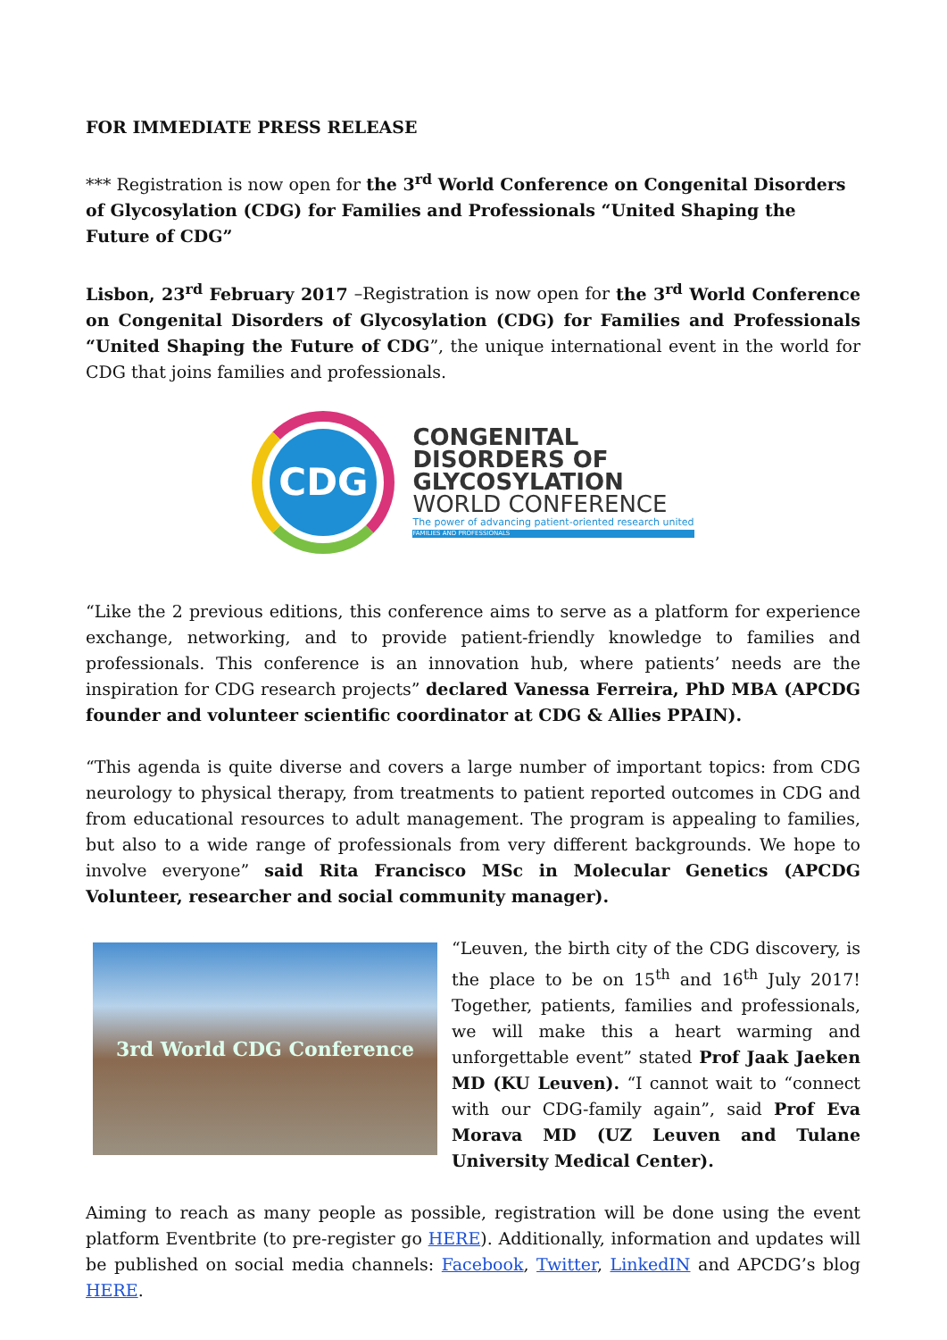FOR IMMEDIATE PRESS RELEASE
*** Registration is now open for the 3<sup>rd</sup> World Conference on Congenital Disorders of Glycosylation (CDG) for Families and Professionals “United Shaping the Future of CDG”
Lisbon, 23<sup>rd</sup> February 2017 –Registration is now open for the 3<sup>rd</sup> World Conference on Congenital Disorders of Glycosylation (CDG) for Families and Professionals “United Shaping the Future of CDG”, the unique international event in the world for CDG that joins families and professionals.
CDG
CONGENITAL
DISORDERS OF
GLYCOSYLATION
WORLD CONFERENCE
The power of advancing patient-oriented research united
FAMILIES AND PROFESSIONALS
“Like the 2 previous editions, this conference aims to serve as a platform for experience exchange, networking, and to provide patient-friendly knowledge to families and professionals. This conference is an innovation hub, where patients’ needs are the inspiration for CDG research projects” declared Vanessa Ferreira, PhD MBA (APCDG founder and volunteer scientific coordinator at CDG & Allies PPAIN).
“This agenda is quite diverse and covers a large number of important topics: from CDG neurology to physical therapy, from treatments to patient reported outcomes in CDG and from educational resources to adult management. The program is appealing to families, but also to a wide range of professionals from very different backgrounds. We hope to involve everyone” said Rita Francisco MSc in Molecular Genetics (APCDG Volunteer, researcher and social community manager).
3rd World CDG Conference
“Leuven, the birth city of the CDG discovery, is the place to be on 15<sup>th</sup> and 16<sup>th</sup> July 2017! Together, patients, families and professionals, we will make this a heart warming and unforgettable event” stated Prof Jaak Jaeken MD (KU Leuven). “I cannot wait to “connect with our CDG-family again”, said Prof Eva Morava MD (UZ Leuven and Tulane University Medical Center).
Aiming to reach as many people as possible, registration will be done using the event platform Eventbrite (to pre-register go HERE). Additionally, information and updates will be published on social media channels: Facebook, Twitter, LinkedIN and APCDG’s blog HERE.